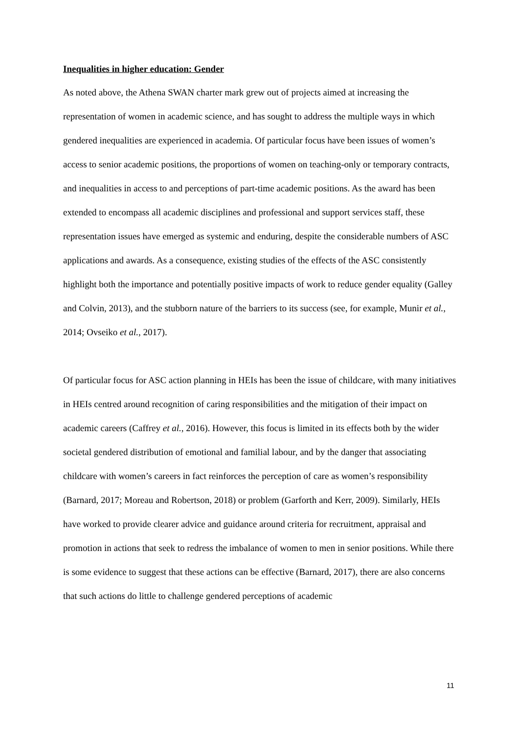Inequalities in higher education: Gender
As noted above, the Athena SWAN charter mark grew out of projects aimed at increasing the representation of women in academic science, and has sought to address the multiple ways in which gendered inequalities are experienced in academia. Of particular focus have been issues of women’s access to senior academic positions, the proportions of women on teaching-only or temporary contracts, and inequalities in access to and perceptions of part-time academic positions. As the award has been extended to encompass all academic disciplines and professional and support services staff, these representation issues have emerged as systemic and enduring, despite the considerable numbers of ASC applications and awards. As a consequence, existing studies of the effects of the ASC consistently highlight both the importance and potentially positive impacts of work to reduce gender equality (Galley and Colvin, 2013), and the stubborn nature of the barriers to its success (see, for example, Munir et al., 2014; Ovseiko et al., 2017).
Of particular focus for ASC action planning in HEIs has been the issue of childcare, with many initiatives in HEIs centred around recognition of caring responsibilities and the mitigation of their impact on academic careers (Caffrey et al., 2016). However, this focus is limited in its effects both by the wider societal gendered distribution of emotional and familial labour, and by the danger that associating childcare with women’s careers in fact reinforces the perception of care as women’s responsibility (Barnard, 2017; Moreau and Robertson, 2018) or problem (Garforth and Kerr, 2009). Similarly, HEIs have worked to provide clearer advice and guidance around criteria for recruitment, appraisal and promotion in actions that seek to redress the imbalance of women to men in senior positions. While there is some evidence to suggest that these actions can be effective (Barnard, 2017), there are also concerns that such actions do little to challenge gendered perceptions of academic
11